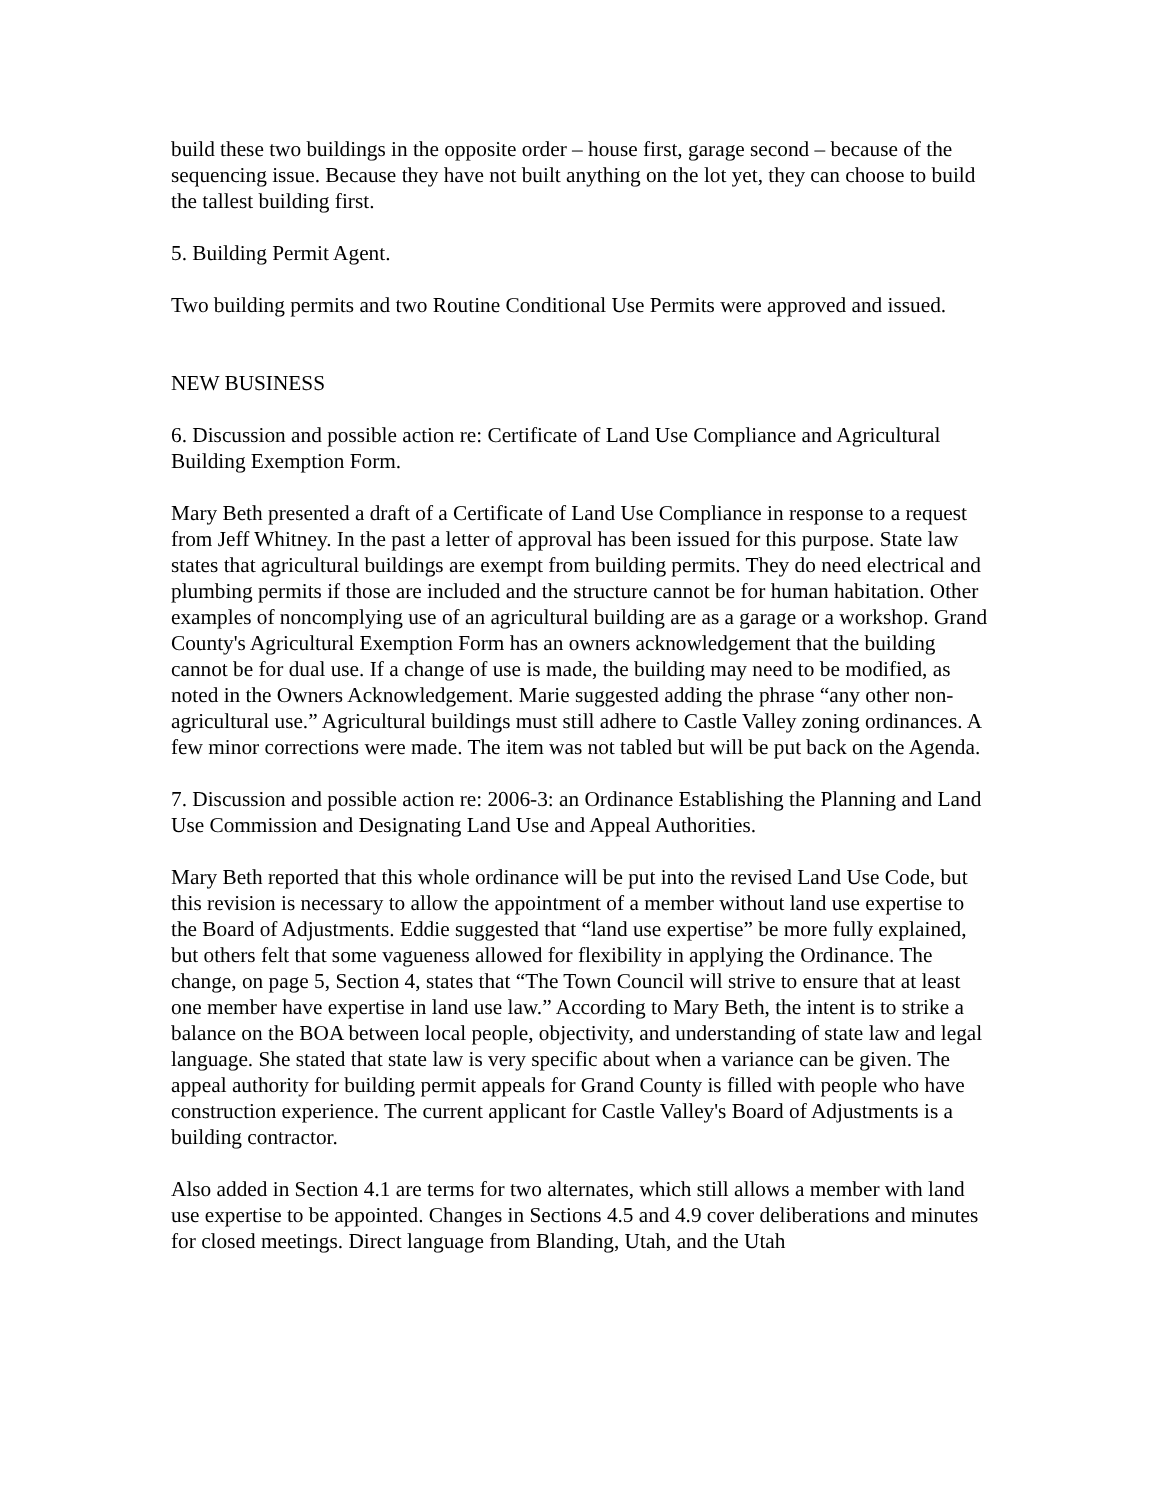build these two buildings in the opposite order – house first, garage second – because of the sequencing issue. Because they have not built anything on the lot yet, they can choose to build the tallest building first.
5. Building Permit Agent.
Two building permits and two Routine Conditional Use Permits were approved and issued.
NEW BUSINESS
6. Discussion and possible action re: Certificate of Land Use Compliance and Agricultural Building Exemption Form.
Mary Beth presented a draft of a Certificate of Land Use Compliance in response to a request from Jeff Whitney. In the past a letter of approval has been issued for this purpose. State law states that agricultural buildings are exempt from building permits. They do need electrical and plumbing permits if those are included and the structure cannot be for human habitation. Other examples of noncomplying use of an agricultural building are as a garage or a workshop. Grand County's Agricultural Exemption Form has an owners acknowledgement that the building cannot be for dual use. If a change of use is made, the building may need to be modified, as noted in the Owners Acknowledgement. Marie suggested adding the phrase “any other non-agricultural use.” Agricultural buildings must still adhere to Castle Valley zoning ordinances. A few minor corrections were made. The item was not tabled but will be put back on the Agenda.
7. Discussion and possible action re: 2006-3: an Ordinance Establishing the Planning and Land Use Commission and Designating Land Use and Appeal Authorities.
Mary Beth reported that this whole ordinance will be put into the revised Land Use Code, but this revision is necessary to allow the appointment of a member without land use expertise to the Board of Adjustments. Eddie suggested that “land use expertise” be more fully explained, but others felt that some vagueness allowed for flexibility in applying the Ordinance. The change, on page 5, Section 4, states that “The Town Council will strive to ensure that at least one member have expertise in land use law.” According to Mary Beth, the intent is to strike a balance on the BOA between local people, objectivity, and understanding of state law and legal language. She stated that state law is very specific about when a variance can be given. The appeal authority for building permit appeals for Grand County is filled with people who have construction experience. The current applicant for Castle Valley's Board of Adjustments is a building contractor.
Also added in Section 4.1 are terms for two alternates, which still allows a member with land use expertise to be appointed. Changes in Sections 4.5 and 4.9 cover deliberations and minutes for closed meetings. Direct language from Blanding, Utah, and the Utah